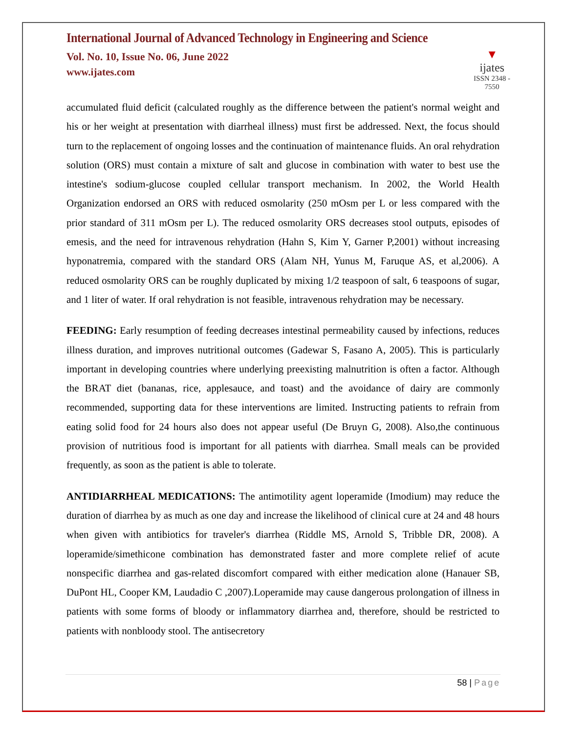International Journal of Advanced Technology in Engineering and Science
Vol. No. 10, Issue No. 06, June 2022
www.ijates.com
▼
ijates
ISSN 2348 - 7550
accumulated fluid deficit (calculated roughly as the difference between the patient's normal weight and his or her weight at presentation with diarrheal illness) must first be addressed. Next, the focus should turn to the replacement of ongoing losses and the continuation of maintenance fluids. An oral rehydration solution (ORS) must contain a mixture of salt and glucose in combination with water to best use the intestine's sodium-glucose coupled cellular transport mechanism. In 2002, the World Health Organization endorsed an ORS with reduced osmolarity (250 mOsm per L or less compared with the prior standard of 311 mOsm per L). The reduced osmolarity ORS decreases stool outputs, episodes of emesis, and the need for intravenous rehydration (Hahn S, Kim Y, Garner P,2001) without increasing hyponatremia, compared with the standard ORS (Alam NH, Yunus M, Faruque AS, et al,2006). A reduced osmolarity ORS can be roughly duplicated by mixing 1/2 teaspoon of salt, 6 teaspoons of sugar, and 1 liter of water. If oral rehydration is not feasible, intravenous rehydration may be necessary.
FEEDING: Early resumption of feeding decreases intestinal permeability caused by infections, reduces illness duration, and improves nutritional outcomes (Gadewar S, Fasano A, 2005). This is particularly important in developing countries where underlying preexisting malnutrition is often a factor. Although the BRAT diet (bananas, rice, applesauce, and toast) and the avoidance of dairy are commonly recommended, supporting data for these interventions are limited. Instructing patients to refrain from eating solid food for 24 hours also does not appear useful (De Bruyn G, 2008). Also,the continuous provision of nutritious food is important for all patients with diarrhea. Small meals can be provided frequently, as soon as the patient is able to tolerate.
ANTIDIARRHEAL MEDICATIONS: The antimotility agent loperamide (Imodium) may reduce the duration of diarrhea by as much as one day and increase the likelihood of clinical cure at 24 and 48 hours when given with antibiotics for traveler's diarrhea (Riddle MS, Arnold S, Tribble DR, 2008). A loperamide/simethicone combination has demonstrated faster and more complete relief of acute nonspecific diarrhea and gas-related discomfort compared with either medication alone (Hanauer SB, DuPont HL, Cooper KM, Laudadio C ,2007).Loperamide may cause dangerous prolongation of illness in patients with some forms of bloody or inflammatory diarrhea and, therefore, should be restricted to patients with nonbloody stool. The antisecretory
58 | Page